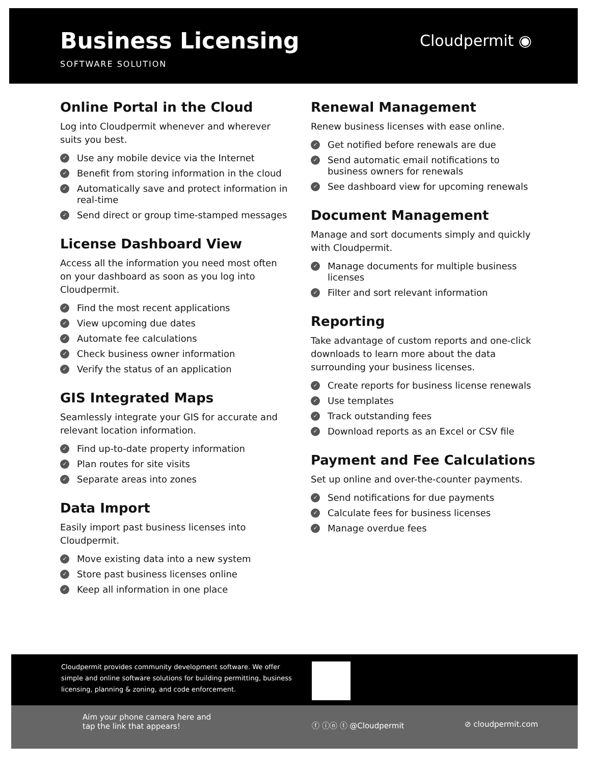Business Licensing
SOFTWARE SOLUTION
Cloudpermit ◉
Online Portal in the Cloud
Log into Cloudpermit whenever and wherever suits you best.
✓ Use any mobile device via the Internet
✓ Benefit from storing information in the cloud
✓ Automatically save and protect information in real-time
✓ Send direct or group time-stamped messages
License Dashboard View
Access all the information you need most often on your dashboard as soon as you log into Cloudpermit.
✓ Find the most recent applications
✓ View upcoming due dates
✓ Automate fee calculations
✓ Check business owner information
✓ Verify the status of an application
GIS Integrated Maps
Seamlessly integrate your GIS for accurate and relevant location information.
✓ Find up-to-date property information
✓ Plan routes for site visits
✓ Separate areas into zones
Data Import
Easily import past business licenses into Cloudpermit.
✓ Move existing data into a new system
✓ Store past business licenses online
✓ Keep all information in one place
Renewal Management
Renew business licenses with ease online.
✓ Get notified before renewals are due
✓ Send automatic email notifications to business owners for renewals
✓ See dashboard view for upcoming renewals
Document Management
Manage and sort documents simply and quickly with Cloudpermit.
✓ Manage documents for multiple business licenses
✓ Filter and sort relevant information
Reporting
Take advantage of custom reports and one-click downloads to learn more about the data surrounding your business licenses.
✓ Create reports for business license renewals
✓ Use templates
✓ Track outstanding fees
✓ Download reports as an Excel or CSV file
Payment and Fee Calculations
Set up online and over-the-counter payments.
✓ Send notifications for due payments
✓ Calculate fees for business licenses
✓ Manage overdue fees
Cloudpermit provides community development software. We offer simple and online software solutions for building permitting, business licensing, planning & zoning, and code enforcement.
Aim your phone camera here and
tap the link that appears!
ⓕ ⓘⓝ ⓣ @Cloudpermit ⊘ cloudpermit.com